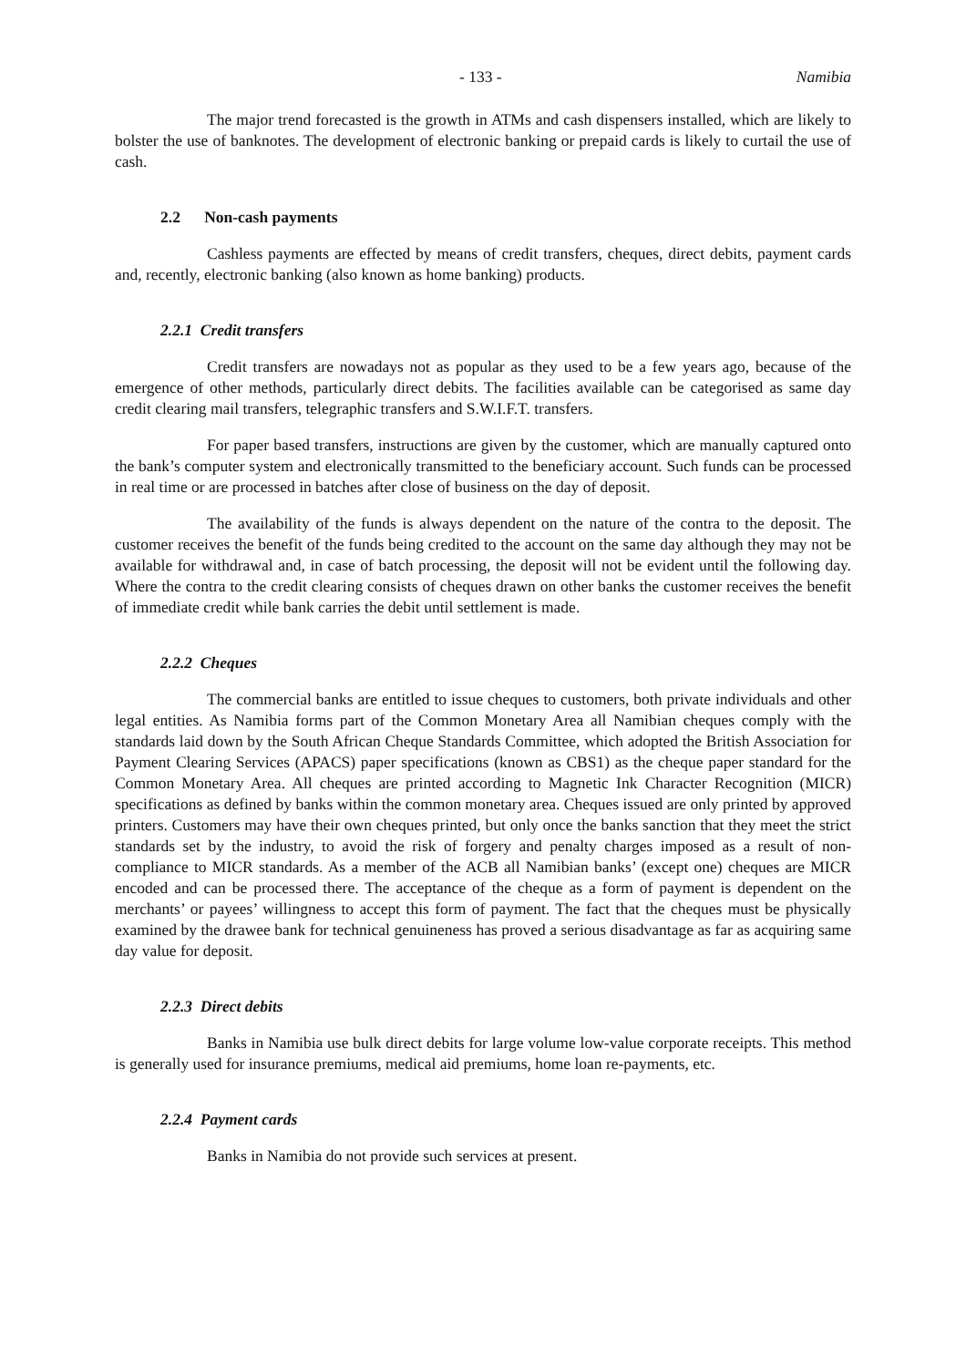- 133 - Namibia
The major trend forecasted is the growth in ATMs and cash dispensers installed, which are likely to bolster the use of banknotes. The development of electronic banking or prepaid cards is likely to curtail the use of cash.
2.2 Non-cash payments
Cashless payments are effected by means of credit transfers, cheques, direct debits, payment cards and, recently, electronic banking (also known as home banking) products.
2.2.1 Credit transfers
Credit transfers are nowadays not as popular as they used to be a few years ago, because of the emergence of other methods, particularly direct debits. The facilities available can be categorised as same day credit clearing mail transfers, telegraphic transfers and S.W.I.F.T. transfers.
For paper based transfers, instructions are given by the customer, which are manually captured onto the bank’s computer system and electronically transmitted to the beneficiary account. Such funds can be processed in real time or are processed in batches after close of business on the day of deposit.
The availability of the funds is always dependent on the nature of the contra to the deposit. The customer receives the benefit of the funds being credited to the account on the same day although they may not be available for withdrawal and, in case of batch processing, the deposit will not be evident until the following day. Where the contra to the credit clearing consists of cheques drawn on other banks the customer receives the benefit of immediate credit while bank carries the debit until settlement is made.
2.2.2 Cheques
The commercial banks are entitled to issue cheques to customers, both private individuals and other legal entities. As Namibia forms part of the Common Monetary Area all Namibian cheques comply with the standards laid down by the South African Cheque Standards Committee, which adopted the British Association for Payment Clearing Services (APACS) paper specifications (known as CBS1) as the cheque paper standard for the Common Monetary Area. All cheques are printed according to Magnetic Ink Character Recognition (MICR) specifications as defined by banks within the common monetary area. Cheques issued are only printed by approved printers. Customers may have their own cheques printed, but only once the banks sanction that they meet the strict standards set by the industry, to avoid the risk of forgery and penalty charges imposed as a result of non-compliance to MICR standards. As a member of the ACB all Namibian banks’ (except one) cheques are MICR encoded and can be processed there. The acceptance of the cheque as a form of payment is dependent on the merchants’ or payees’ willingness to accept this form of payment. The fact that the cheques must be physically examined by the drawee bank for technical genuineness has proved a serious disadvantage as far as acquiring same day value for deposit.
2.2.3 Direct debits
Banks in Namibia use bulk direct debits for large volume low-value corporate receipts. This method is generally used for insurance premiums, medical aid premiums, home loan re-payments, etc.
2.2.4 Payment cards
Banks in Namibia do not provide such services at present.